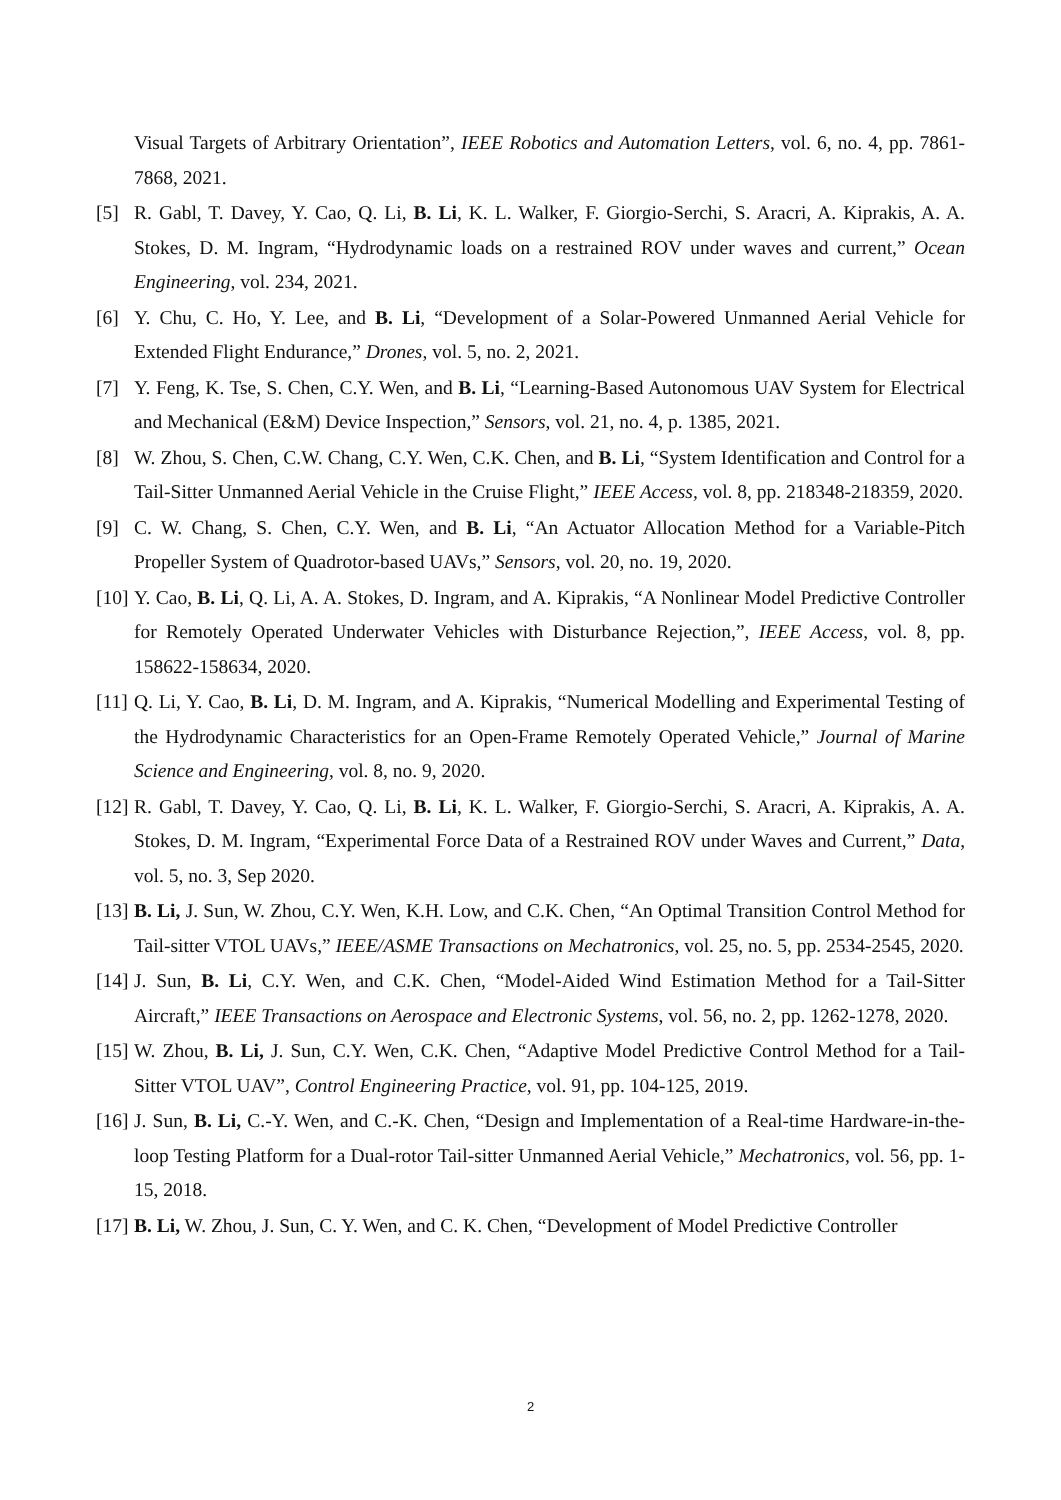Visual Targets of Arbitrary Orientation”, IEEE Robotics and Automation Letters, vol. 6, no. 4, pp. 7861-7868, 2021.
[5] R. Gabl, T. Davey, Y. Cao, Q. Li, B. Li, K. L. Walker, F. Giorgio-Serchi, S. Aracri, A. Kiprakis, A. A. Stokes, D. M. Ingram, “Hydrodynamic loads on a restrained ROV under waves and current,” Ocean Engineering, vol. 234, 2021.
[6] Y. Chu, C. Ho, Y. Lee, and B. Li, “Development of a Solar-Powered Unmanned Aerial Vehicle for Extended Flight Endurance,” Drones, vol. 5, no. 2, 2021.
[7] Y. Feng, K. Tse, S. Chen, C.Y. Wen, and B. Li, “Learning-Based Autonomous UAV System for Electrical and Mechanical (E&M) Device Inspection,” Sensors, vol. 21, no. 4, p. 1385, 2021.
[8] W. Zhou, S. Chen, C.W. Chang, C.Y. Wen, C.K. Chen, and B. Li, “System Identification and Control for a Tail-Sitter Unmanned Aerial Vehicle in the Cruise Flight,” IEEE Access, vol. 8, pp. 218348-218359, 2020.
[9] C. W. Chang, S. Chen, C.Y. Wen, and B. Li, “An Actuator Allocation Method for a Variable-Pitch Propeller System of Quadrotor-based UAVs,” Sensors, vol. 20, no. 19, 2020.
[10] Y. Cao, B. Li, Q. Li, A. A. Stokes, D. Ingram, and A. Kiprakis, “A Nonlinear Model Predictive Controller for Remotely Operated Underwater Vehicles with Disturbance Rejection,”, IEEE Access, vol. 8, pp. 158622-158634, 2020.
[11] Q. Li, Y. Cao, B. Li, D. M. Ingram, and A. Kiprakis, “Numerical Modelling and Experimental Testing of the Hydrodynamic Characteristics for an Open-Frame Remotely Operated Vehicle,” Journal of Marine Science and Engineering, vol. 8, no. 9, 2020.
[12] R. Gabl, T. Davey, Y. Cao, Q. Li, B. Li, K. L. Walker, F. Giorgio-Serchi, S. Aracri, A. Kiprakis, A. A. Stokes, D. M. Ingram, “Experimental Force Data of a Restrained ROV under Waves and Current,” Data, vol. 5, no. 3, Sep 2020.
[13] B. Li, J. Sun, W. Zhou, C.Y. Wen, K.H. Low, and C.K. Chen, “An Optimal Transition Control Method for Tail-sitter VTOL UAVs,” IEEE/ASME Transactions on Mechatronics, vol. 25, no. 5, pp. 2534-2545, 2020.
[14] J. Sun, B. Li, C.Y. Wen, and C.K. Chen, “Model-Aided Wind Estimation Method for a Tail-Sitter Aircraft,” IEEE Transactions on Aerospace and Electronic Systems, vol. 56, no. 2, pp. 1262-1278, 2020.
[15] W. Zhou, B. Li, J. Sun, C.Y. Wen, C.K. Chen, “Adaptive Model Predictive Control Method for a Tail-Sitter VTOL UAV”, Control Engineering Practice, vol. 91, pp. 104-125, 2019.
[16] J. Sun, B. Li, C.-Y. Wen, and C.-K. Chen, “Design and Implementation of a Real-time Hardware-in-the-loop Testing Platform for a Dual-rotor Tail-sitter Unmanned Aerial Vehicle,” Mechatronics, vol. 56, pp. 1-15, 2018.
[17] B. Li, W. Zhou, J. Sun, C. Y. Wen, and C. K. Chen, “Development of Model Predictive Controller
2